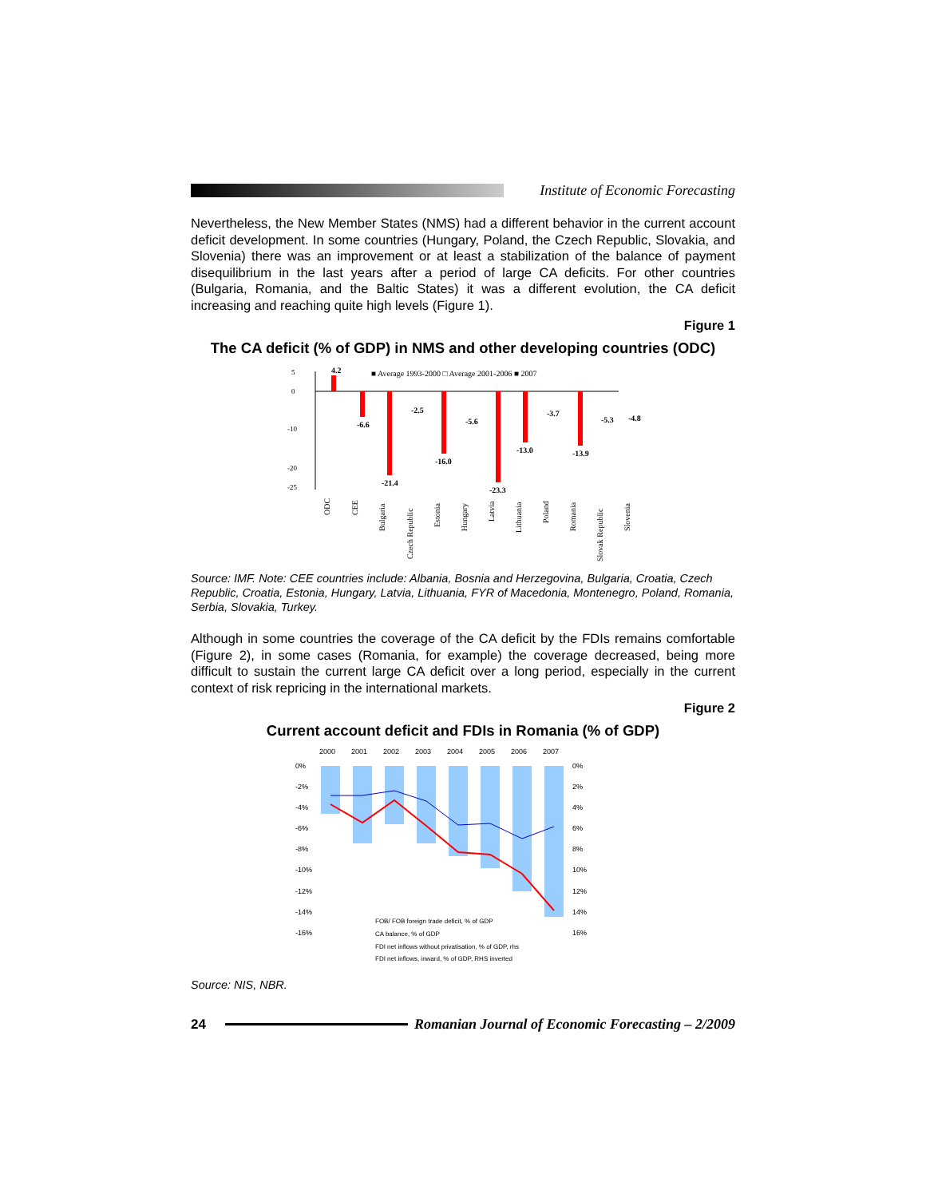Institute of Economic Forecasting
Nevertheless, the New Member States (NMS) had a different behavior in the current account deficit development. In some countries (Hungary, Poland, the Czech Republic, Slovakia, and Slovenia) there was an improvement or at least a stabilization of the balance of payment disequilibrium in the last years after a period of large CA deficits. For other countries (Bulgaria, Romania, and the Baltic States) it was a different evolution, the CA deficit increasing and reaching quite high levels (Figure 1).
Figure 1
The CA deficit (% of GDP) in NMS and other developing countries (ODC)
■ Average 1993-2000 □ Average 2001-2006 ■ 2007
5
0
-10
-20
-25
4.2
-6.6
-21.4
-2.5
-16.0
-5.6
-23.3
-13.0
-3.7
-13.9
-5.3
-4.8
ODC
CEE
Bulgaria
Czech Republic
Estonia
Hungary
Latvia
Lithuania
Poland
Romania
Slovak Republic
Slovenia
Source: IMF. Note: CEE countries include: Albania, Bosnia and Herzegovina, Bulgaria, Croatia, Czech Republic, Croatia, Estonia, Hungary, Latvia, Lithuania, FYR of Macedonia, Montenegro, Poland, Romania, Serbia, Slovakia, Turkey.
Although in some countries the coverage of the CA deficit by the FDIs remains comfortable (Figure 2), in some cases (Romania, for example) the coverage decreased, being more difficult to sustain the current large CA deficit over a long period, especially in the current context of risk repricing in the international markets.
Figure 2
Current account deficit and FDIs in Romania (% of GDP)
2000
2001
2002
2003
2004
2005
2006
2007
0%
-2%
-4%
-6%
-8%
-10%
-12%
-14%
-16%
0%
2%
4%
6%
8%
10%
12%
14%
16%
FOB/ FOB foreign trade deficit, % of GDP
CA balance, % of GDP
FDI net inflows without privatisation, % of GDP, rhs
FDI net inflows, inward, % of GDP, RHS inverted
Source: NIS, NBR.
24
Romanian Journal of Economic Forecasting – 2/2009